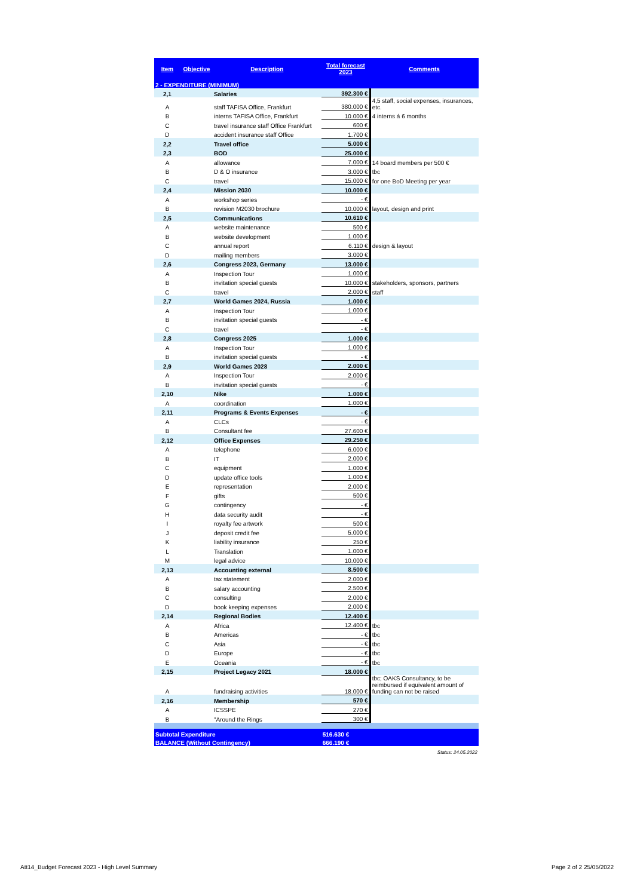| Item | Objective | Description | Total forecast 2023 | Comments |
| --- | --- | --- | --- | --- |
| 2 - EXPENDITURE (MINIMUM) | | | | |
| 2,1 | | Salaries | 392.300 € | |
| A | | staff TAFISA Office, Frankfurt | 380.000 € | 4,5 staff, social expenses, insurances, etc. |
| B | | interns TAFISA Office, Frankfurt | 10.000 € | 4 interns á 6 months |
| C | | travel insurance staff Office Frankfurt | 600 € | |
| D | | accident insurance staff Office | 1.700 € | |
| 2,2 | | Travel office | 5.000 € | |
| 2,3 | | BOD | 25.000 € | |
| A | | allowance | 7.000 € | 14 board members per 500 € |
| B | | D & O insurance | 3.000 € | tbc |
| C | | travel | 15.000 € | for one BoD Meeting per year |
| 2,4 | | Mission 2030 | 10.000 € | |
| A | | workshop series | - € | |
| B | | revision M2030 brochure | 10.000 € | layout, design and print |
| 2,5 | | Communications | 10.610 € | |
| A | | website maintenance | 500 € | |
| B | | website development | 1.000 € | |
| C | | annual report | 6.110 € | design & layout |
| D | | mailing members | 3.000 € | |
| 2,6 | | Congress 2023, Germany | 13.000 € | |
| A | | Inspection Tour | 1.000 € | |
| B | | invitation special guests | 10.000 € | stakeholders, sponsors, partners |
| C | | travel | 2.000 € | staff |
| 2,7 | | World Games 2024, Russia | 1.000 € | |
| A | | Inspection Tour | 1.000 € | |
| B | | invitation special guests | - € | |
| C | | travel | - € | |
| 2,8 | | Congress 2025 | 1.000 € | |
| A | | Inspection Tour | 1.000 € | |
| B | | invitation special guests | - € | |
| 2,9 | | World Games 2028 | 2.000 € | |
| A | | Inspection Tour | 2.000 € | |
| B | | invitation special guests | - € | |
| 2,10 | | Nike | 1.000 € | |
| A | | coordination | 1.000 € | |
| 2,11 | | Programs & Events Expenses | - € | |
| A | | CLCs | - € | |
| B | | Consultant fee | 27.600 € | |
| 2,12 | | Office Expenses | 29.250 € | |
| A | | telephone | 6.000 € | |
| B | | IT | 2.000 € | |
| C | | equipment | 1.000 € | |
| D | | update office tools | 1.000 € | |
| E | | representation | 2.000 € | |
| F | | gifts | 500 € | |
| G | | contingency | - € | |
| H | | data security audit | - € | |
| I | | royalty fee artwork | 500 € | |
| J | | deposit credit fee | 5.000 € | |
| K | | liability insurance | 250 € | |
| L | | Translation | 1.000 € | |
| M | | legal advice | 10.000 € | |
| 2,13 | | Accounting external | 8.500 € | |
| A | | tax statement | 2.000 € | |
| B | | salary accounting | 2.500 € | |
| C | | consulting | 2.000 € | |
| D | | book keeping expenses | 2.000 € | |
| 2,14 | | Regional Bodies | 12.400 € | |
| A | | Africa | 12.400 € | tbc |
| B | | Americas | - € | tbc |
| C | | Asia | - € | tbc |
| D | | Europe | - € | tbc |
| E | | Oceania | - € | tbc |
| 2,15 | | Project Legacy 2021 | 18.000 € | |
| A | | fundraising activities | 18.000 € | tbc; OAKS Consultancy, to be reimbursed if equivalent amount of funding can not be raised |
| 2,16 | | Membership | 570 € | |
| A | | ICSSPE | 270 € | |
| B | | "Around the Rings | 300 € | |
| Subtotal Expenditure | | | 516.630 € | |
| BALANCE (Without Contingency) | | | 666.190 € | |
| Status: 24.05.2022 | | | | |
Att14_Budget Forecast 2023 - High Level Summary
Page 2 of 2 25/05/2022